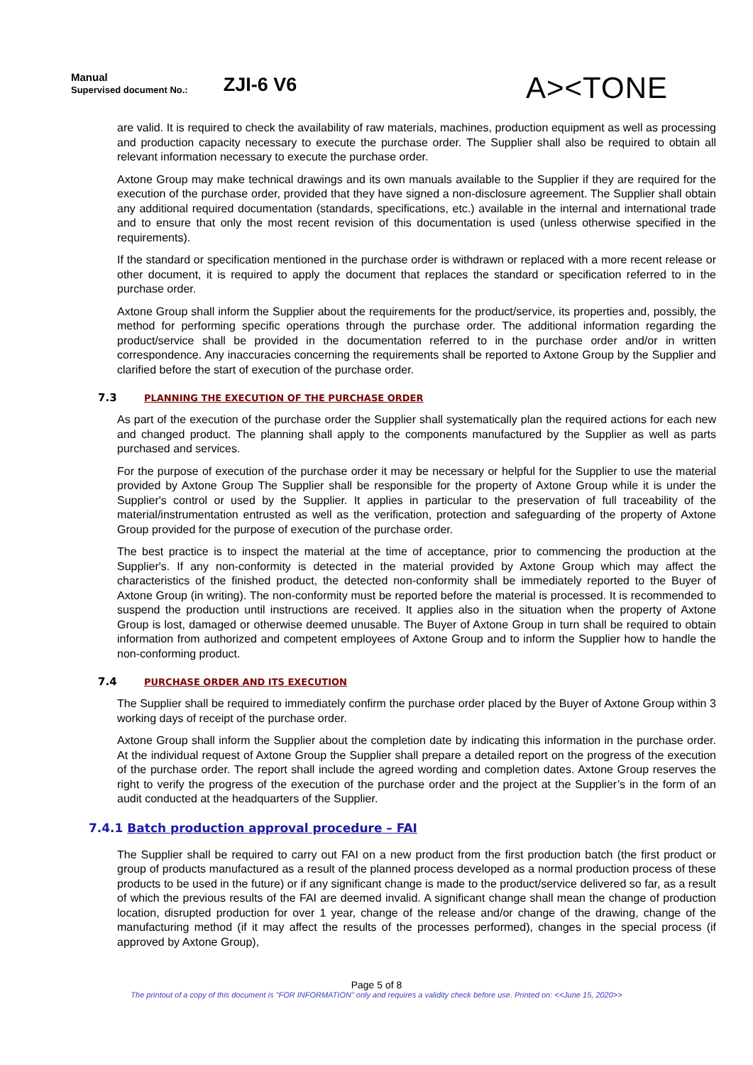Manual
Supervised document No.:
ZJI-6 V6
A><TONE
are valid. It is required to check the availability of raw materials, machines, production equipment as well as processing and production capacity necessary to execute the purchase order. The Supplier shall also be required to obtain all relevant information necessary to execute the purchase order.
Axtone Group may make technical drawings and its own manuals available to the Supplier if they are required for the execution of the purchase order, provided that they have signed a non-disclosure agreement. The Supplier shall obtain any additional required documentation (standards, specifications, etc.) available in the internal and international trade and to ensure that only the most recent revision of this documentation is used (unless otherwise specified in the requirements).
If the standard or specification mentioned in the purchase order is withdrawn or replaced with a more recent release or other document, it is required to apply the document that replaces the standard or specification referred to in the purchase order.
Axtone Group shall inform the Supplier about the requirements for the product/service, its properties and, possibly, the method for performing specific operations through the purchase order. The additional information regarding the product/service shall be provided in the documentation referred to in the purchase order and/or in written correspondence. Any inaccuracies concerning the requirements shall be reported to Axtone Group by the Supplier and clarified before the start of execution of the purchase order.
7.3 PLANNING THE EXECUTION OF THE PURCHASE ORDER
As part of the execution of the purchase order the Supplier shall systematically plan the required actions for each new and changed product. The planning shall apply to the components manufactured by the Supplier as well as parts purchased and services.
For the purpose of execution of the purchase order it may be necessary or helpful for the Supplier to use the material provided by Axtone Group The Supplier shall be responsible for the property of Axtone Group while it is under the Supplier's control or used by the Supplier. It applies in particular to the preservation of full traceability of the material/instrumentation entrusted as well as the verification, protection and safeguarding of the property of Axtone Group provided for the purpose of execution of the purchase order.
The best practice is to inspect the material at the time of acceptance, prior to commencing the production at the Supplier's. If any non-conformity is detected in the material provided by Axtone Group which may affect the characteristics of the finished product, the detected non-conformity shall be immediately reported to the Buyer of Axtone Group (in writing). The non-conformity must be reported before the material is processed. It is recommended to suspend the production until instructions are received. It applies also in the situation when the property of Axtone Group is lost, damaged or otherwise deemed unusable. The Buyer of Axtone Group in turn shall be required to obtain information from authorized and competent employees of Axtone Group and to inform the Supplier how to handle the non-conforming product.
7.4 PURCHASE ORDER AND ITS EXECUTION
The Supplier shall be required to immediately confirm the purchase order placed by the Buyer of Axtone Group within 3 working days of receipt of the purchase order.
Axtone Group shall inform the Supplier about the completion date by indicating this information in the purchase order. At the individual request of Axtone Group the Supplier shall prepare a detailed report on the progress of the execution of the purchase order. The report shall include the agreed wording and completion dates. Axtone Group reserves the right to verify the progress of the execution of the purchase order and the project at the Supplier’s in the form of an audit conducted at the headquarters of the Supplier.
7.4.1 Batch production approval procedure – FAI
The Supplier shall be required to carry out FAI on a new product from the first production batch (the first product or group of products manufactured as a result of the planned process developed as a normal production process of these products to be used in the future) or if any significant change is made to the product/service delivered so far, as a result of which the previous results of the FAI are deemed invalid. A significant change shall mean the change of production location, disrupted production for over 1 year, change of the release and/or change of the drawing, change of the manufacturing method (if it may affect the results of the processes performed), changes in the special process (if approved by Axtone Group),
Page 5 of 8
The printout of a copy of this document is "FOR INFORMATION" only and requires a validity check before use. Printed on: <<June 15, 2020>>